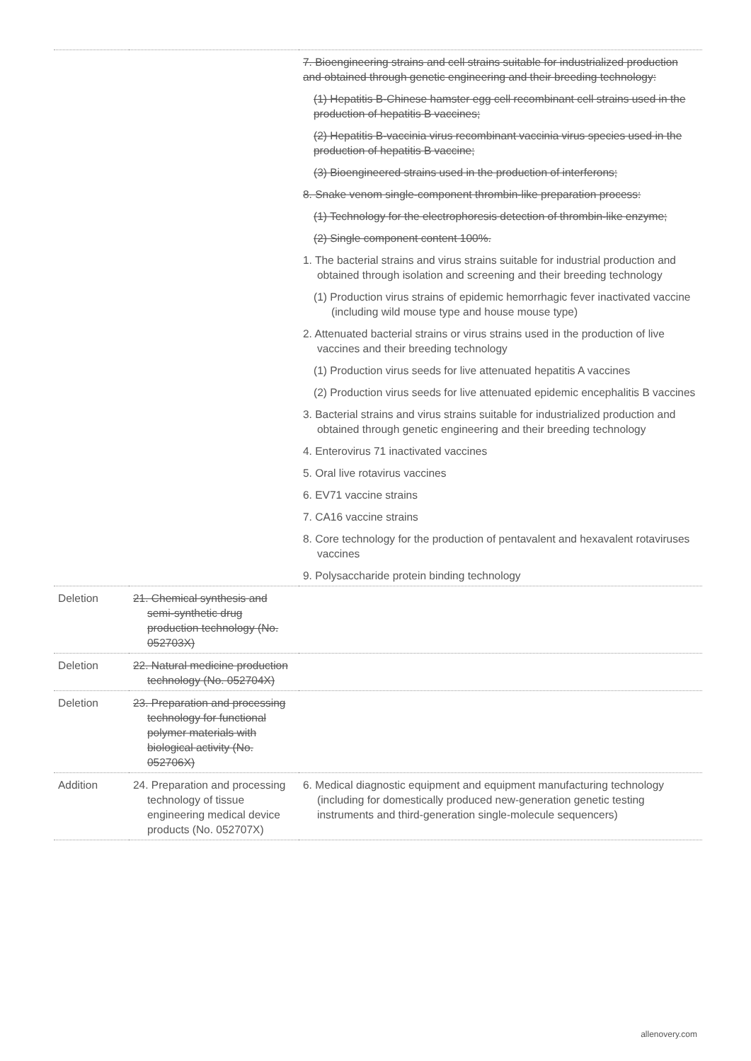| | | 7. Bioengineering strains and cell strains suitable for industrialized production and obtained through genetic engineering and their breeding technology: (1) Hepatitis B-Chinese hamster egg cell recombinant cell strains used in the production of hepatitis B vaccines; (2) Hepatitis B-vaccinia virus recombinant vaccinia virus species used in the production of hepatitis B vaccine; (3) Bioengineered strains used in the production of interferons; 8. Snake venom single-component thrombin-like preparation process: (1) Technology for the electrophoresis detection of thrombin-like enzyme; (2) Single component content 100%. 1. The bacterial strains and virus strains suitable for industrial production and obtained through isolation and screening and their breeding technology (1) Production virus strains of epidemic hemorrhagic fever inactivated vaccine (including wild mouse type and house mouse type) 2. Attenuated bacterial strains or virus strains used in the production of live vaccines and their breeding technology (1) Production virus seeds for live attenuated hepatitis A vaccines (2) Production virus seeds for live attenuated epidemic encephalitis B vaccines 3. Bacterial strains and virus strains suitable for industrialized production and obtained through genetic engineering and their breeding technology 4. Enterovirus 71 inactivated vaccines 5. Oral live rotavirus vaccines 6. EV71 vaccine strains 7. CA16 vaccine strains 8. Core technology for the production of pentavalent and hexavalent rotaviruses vaccines 9. Polysaccharide protein binding technology |
| Deletion | 21. Chemical synthesis and semi-synthetic drug production technology (No. 052703X) | |
| Deletion | 22. Natural medicine production technology (No. 052704X) | |
| Deletion | 23. Preparation and processing technology for functional polymer materials with biological activity (No. 052706X) | |
| Addition | 24. Preparation and processing technology of tissue engineering medical device products (No. 052707X) | 6. Medical diagnostic equipment and equipment manufacturing technology (including for domestically produced new-generation genetic testing instruments and third-generation single-molecule sequencers) |
allenovery.com